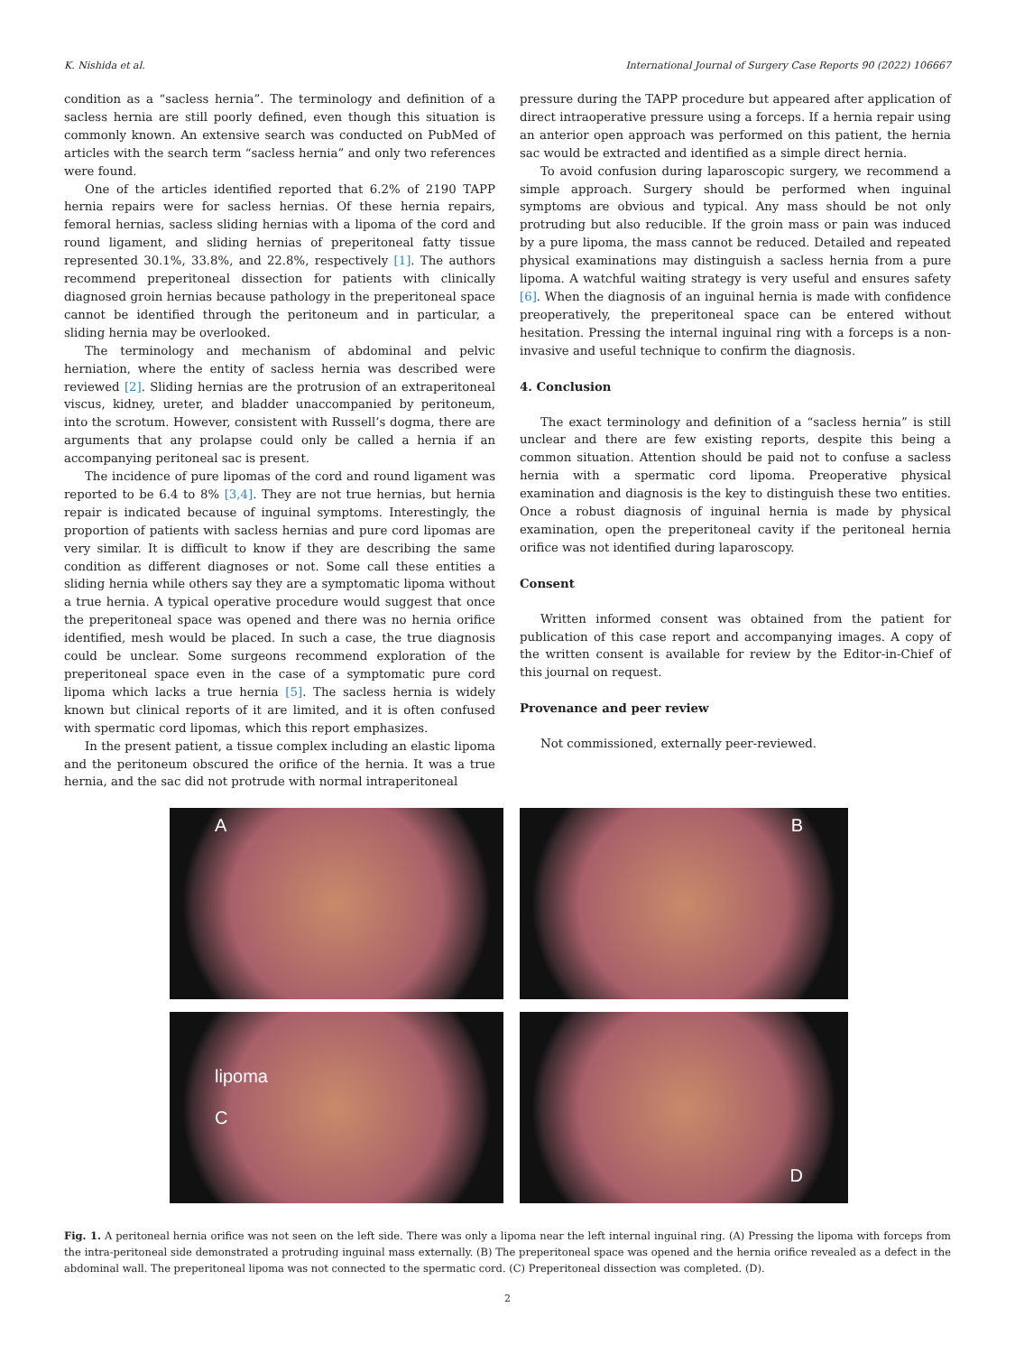K. Nishida et al. International Journal of Surgery Case Reports 90 (2022) 106667
condition as a “sacless hernia”. The terminology and definition of a sacless hernia are still poorly defined, even though this situation is commonly known. An extensive search was conducted on PubMed of articles with the search term “sacless hernia” and only two references were found.
One of the articles identified reported that 6.2% of 2190 TAPP hernia repairs were for sacless hernias. Of these hernia repairs, femoral hernias, sacless sliding hernias with a lipoma of the cord and round ligament, and sliding hernias of preperitoneal fatty tissue represented 30.1%, 33.8%, and 22.8%, respectively [1]. The authors recommend preperitoneal dissection for patients with clinically diagnosed groin hernias because pathology in the preperitoneal space cannot be identified through the peritoneum and in particular, a sliding hernia may be overlooked.
The terminology and mechanism of abdominal and pelvic herniation, where the entity of sacless hernia was described were reviewed [2]. Sliding hernias are the protrusion of an extraperitoneal viscus, kidney, ureter, and bladder unaccompanied by peritoneum, into the scrotum. However, consistent with Russell’s dogma, there are arguments that any prolapse could only be called a hernia if an accompanying peritoneal sac is present.
The incidence of pure lipomas of the cord and round ligament was reported to be 6.4 to 8% [3,4]. They are not true hernias, but hernia repair is indicated because of inguinal symptoms. Interestingly, the proportion of patients with sacless hernias and pure cord lipomas are very similar. It is difficult to know if they are describing the same condition as different diagnoses or not. Some call these entities a sliding hernia while others say they are a symptomatic lipoma without a true hernia. A typical operative procedure would suggest that once the preperitoneal space was opened and there was no hernia orifice identified, mesh would be placed. In such a case, the true diagnosis could be unclear. Some surgeons recommend exploration of the preperitoneal space even in the case of a symptomatic pure cord lipoma which lacks a true hernia [5]. The sacless hernia is widely known but clinical reports of it are limited, and it is often confused with spermatic cord lipomas, which this report emphasizes.
In the present patient, a tissue complex including an elastic lipoma and the peritoneum obscured the orifice of the hernia. It was a true hernia, and the sac did not protrude with normal intraperitoneal
pressure during the TAPP procedure but appeared after application of direct intraoperative pressure using a forceps. If a hernia repair using an anterior open approach was performed on this patient, the hernia sac would be extracted and identified as a simple direct hernia.
To avoid confusion during laparoscopic surgery, we recommend a simple approach. Surgery should be performed when inguinal symptoms are obvious and typical. Any mass should be not only protruding but also reducible. If the groin mass or pain was induced by a pure lipoma, the mass cannot be reduced. Detailed and repeated physical examinations may distinguish a sacless hernia from a pure lipoma. A watchful waiting strategy is very useful and ensures safety [6]. When the diagnosis of an inguinal hernia is made with confidence preoperatively, the preperitoneal space can be entered without hesitation. Pressing the internal inguinal ring with a forceps is a non-invasive and useful technique to confirm the diagnosis.
4. Conclusion
The exact terminology and definition of a “sacless hernia” is still unclear and there are few existing reports, despite this being a common situation. Attention should be paid not to confuse a sacless hernia with a spermatic cord lipoma. Preoperative physical examination and diagnosis is the key to distinguish these two entities. Once a robust diagnosis of inguinal hernia is made by physical examination, open the preperitoneal cavity if the peritoneal hernia orifice was not identified during laparoscopy.
Consent
Written informed consent was obtained from the patient for publication of this case report and accompanying images. A copy of the written consent is available for review by the Editor-in-Chief of this journal on request.
Provenance and peer review
Not commissioned, externally peer-reviewed.
A
B
lipoma
C
D
Fig. 1. A peritoneal hernia orifice was not seen on the left side. There was only a lipoma near the left internal inguinal ring. (A) Pressing the lipoma with forceps from the intra-peritoneal side demonstrated a protruding inguinal mass externally. (B) The preperitoneal space was opened and the hernia orifice revealed as a defect in the abdominal wall. The preperitoneal lipoma was not connected to the spermatic cord. (C) Preperitoneal dissection was completed. (D).
2